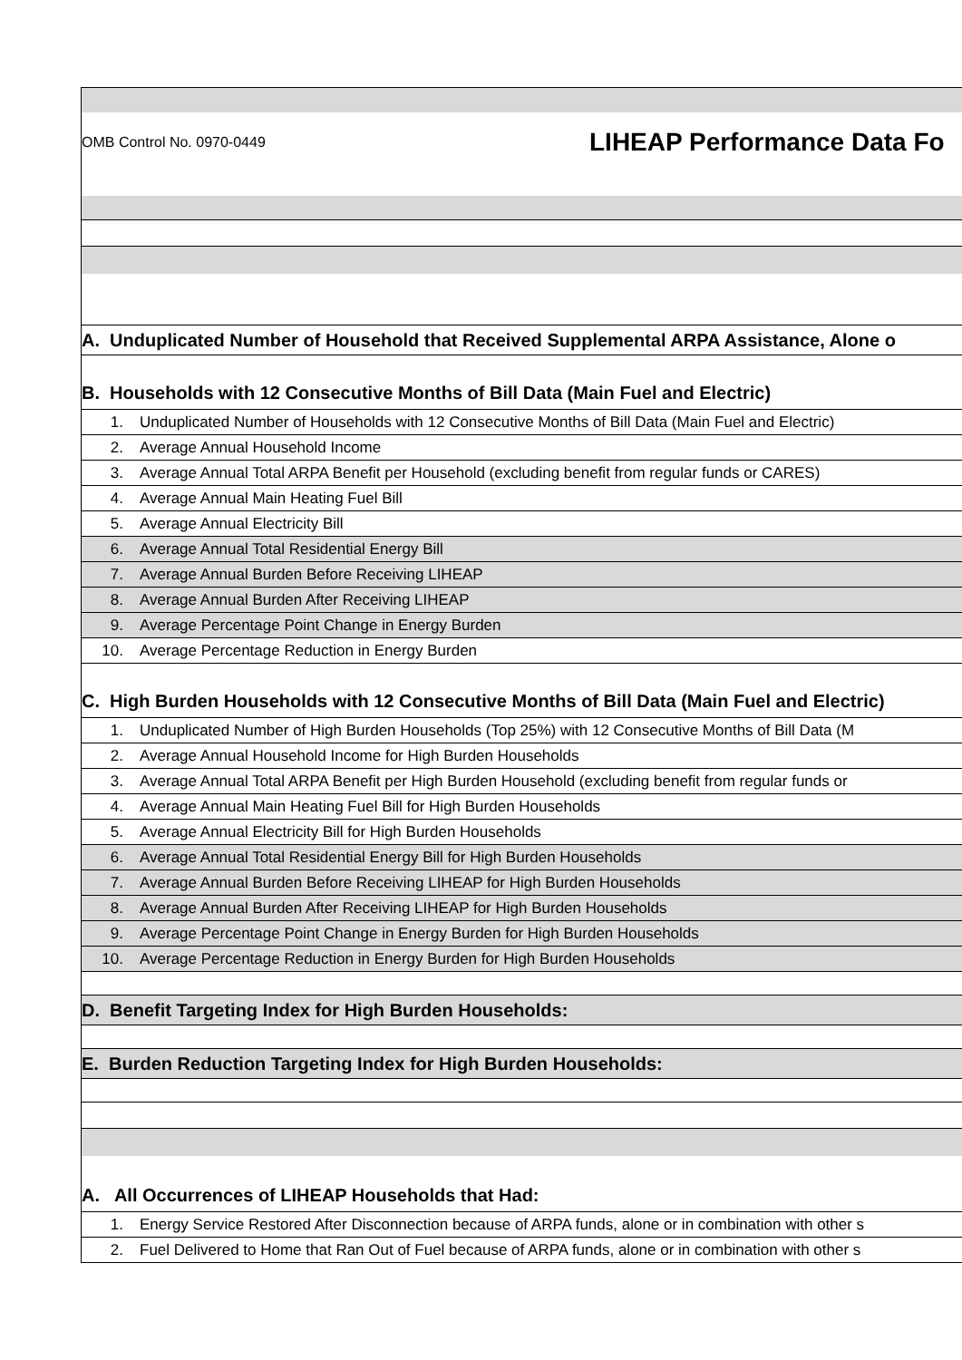OMB Control No. 0970-0449 LIHEAP Performance Data Fo
A. Unduplicated Number of Household that Received Supplemental ARPA Assistance, Alone o
B. Households with 12 Consecutive Months of Bill Data (Main Fuel and Electric)
1. Unduplicated Number of Households with 12 Consecutive Months of Bill Data (Main Fuel and Electric)
2. Average Annual Household Income
3. Average Annual Total ARPA Benefit per Household (excluding benefit from regular funds or CARES)
4. Average Annual Main Heating Fuel Bill
5. Average Annual Electricity Bill
6. Average Annual Total Residential Energy Bill
7. Average Annual Burden Before Receiving LIHEAP
8. Average Annual Burden After Receiving LIHEAP
9. Average Percentage Point Change in Energy Burden
10. Average Percentage Reduction in Energy Burden
C. High Burden Households with 12 Consecutive Months of Bill Data (Main Fuel and Electric)
1. Unduplicated Number of High Burden Households (Top 25%) with 12 Consecutive Months of Bill Data (M
2. Average Annual Household Income for High Burden Households
3. Average Annual Total ARPA Benefit per High Burden Household (excluding benefit from regular funds or
4. Average Annual Main Heating Fuel Bill for High Burden Households
5. Average Annual Electricity Bill for High Burden Households
6. Average Annual Total Residential Energy Bill for High Burden Households
7. Average Annual Burden Before Receiving LIHEAP for High Burden Households
8. Average Annual Burden After Receiving LIHEAP for High Burden Households
9. Average Percentage Point Change in Energy Burden for High Burden Households
10. Average Percentage Reduction in Energy Burden for High Burden Households
D. Benefit Targeting Index for High Burden Households:
E. Burden Reduction Targeting Index for High Burden Households:
A. All Occurrences of LIHEAP Households that Had:
1. Energy Service Restored After Disconnection because of ARPA funds, alone or in combination with other s
2. Fuel Delivered to Home that Ran Out of Fuel because of ARPA funds, alone or in combination with other s